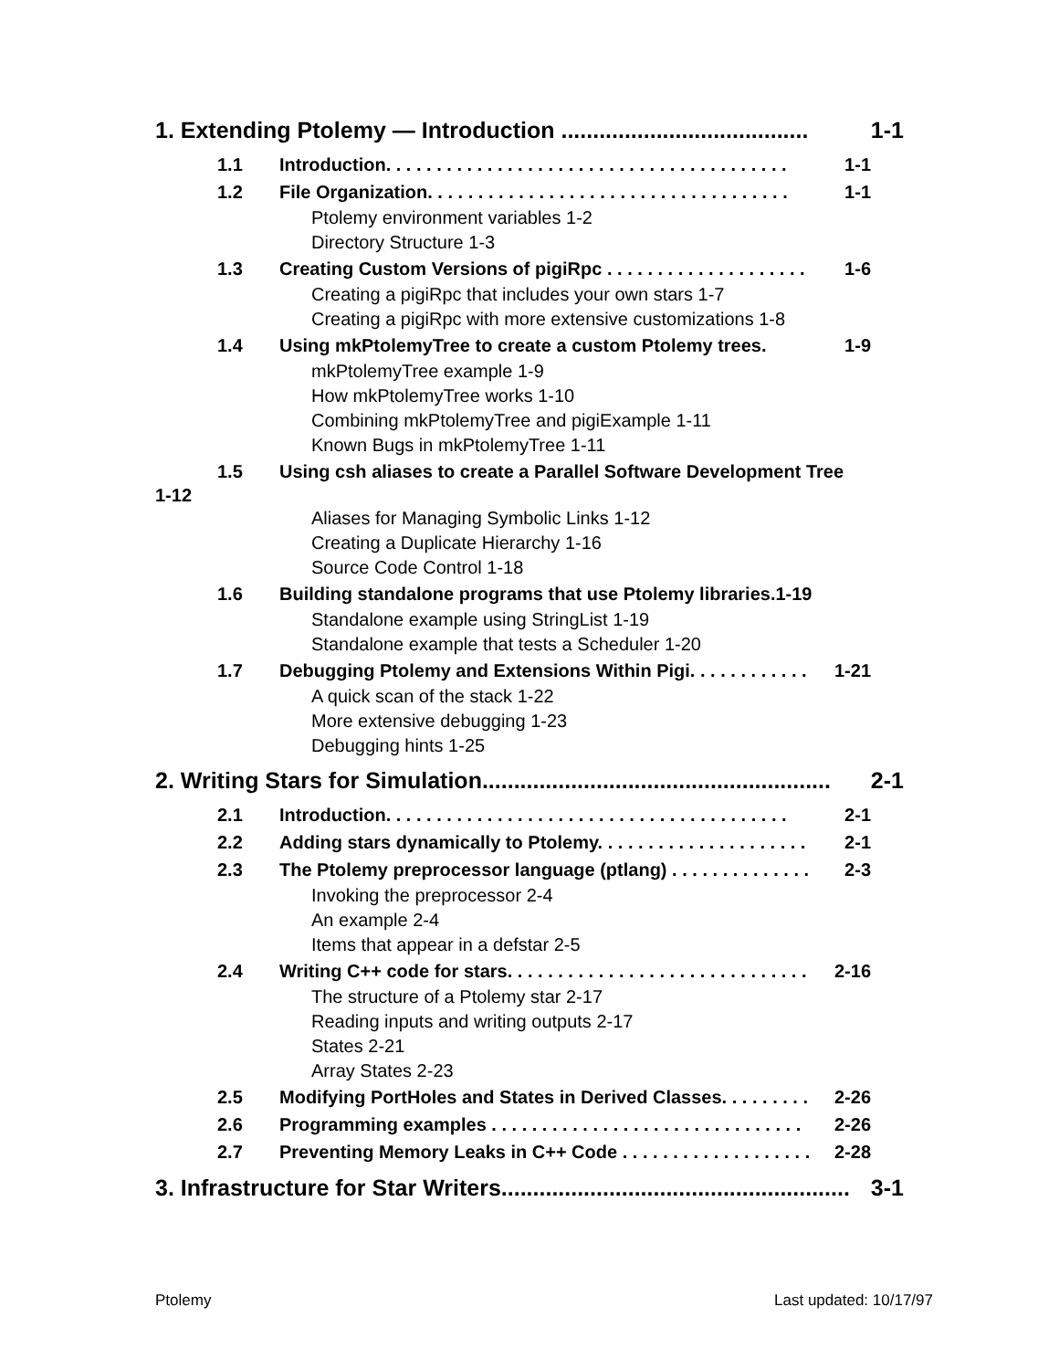1. Extending Ptolemy — Introduction ....................................... 1-1
1.1 Introduction. . . . . . . . . . . . . . . . . . . . . . . . . . . . . . . . . . . . . . . . 1-1
1.2 File Organization. . . . . . . . . . . . . . . . . . . . . . . . . . . . . . . . . . . . 1-1
Ptolemy environment variables 1-2
Directory Structure 1-3
1.3 Creating Custom Versions of pigiRpc . . . . . . . . . . . . . . . . . . . . 1-6
Creating a pigiRpc that includes your own stars 1-7
Creating a pigiRpc with more extensive customizations 1-8
1.4 Using mkPtolemyTree to create a custom Ptolemy trees. 1-9
mkPtolemyTree example 1-9
How mkPtolemyTree works 1-10
Combining mkPtolemyTree and pigiExample 1-11
Known Bugs in mkPtolemyTree 1-11
1.5 Using csh aliases to create a Parallel Software Development Tree
1-12
Aliases for Managing Symbolic Links 1-12
Creating a Duplicate Hierarchy 1-16
Source Code Control 1-18
1.6 Building standalone programs that use Ptolemy libraries.1-19
Standalone example using StringList 1-19
Standalone example that tests a Scheduler 1-20
1.7 Debugging Ptolemy and Extensions Within Pigi. . . . . . . . . . . . 1-21
A quick scan of the stack 1-22
More extensive debugging 1-23
Debugging hints 1-25
2. Writing Stars for Simulation....................................................... 2-1
2.1 Introduction. . . . . . . . . . . . . . . . . . . . . . . . . . . . . . . . . . . . . . . . 2-1
2.2 Adding stars dynamically to Ptolemy. . . . . . . . . . . . . . . . . . . . . 2-1
2.3 The Ptolemy preprocessor language (ptlang) . . . . . . . . . . . . . . 2-3
Invoking the preprocessor 2-4
An example 2-4
Items that appear in a defstar 2-5
2.4 Writing C++ code for stars. . . . . . . . . . . . . . . . . . . . . . . . . . . . . . 2-16
The structure of a Ptolemy star 2-17
Reading inputs and writing outputs 2-17
States 2-21
Array States 2-23
2.5 Modifying PortHoles and States in Derived Classes. . . . . . . . . 2-26
2.6 Programming examples . . . . . . . . . . . . . . . . . . . . . . . . . . . . . . . 2-26
2.7 Preventing Memory Leaks in C++ Code . . . . . . . . . . . . . . . . . . . 2-28
3. Infrastructure for Star Writers....................................................... 3-1
Ptolemy Last updated: 10/17/97